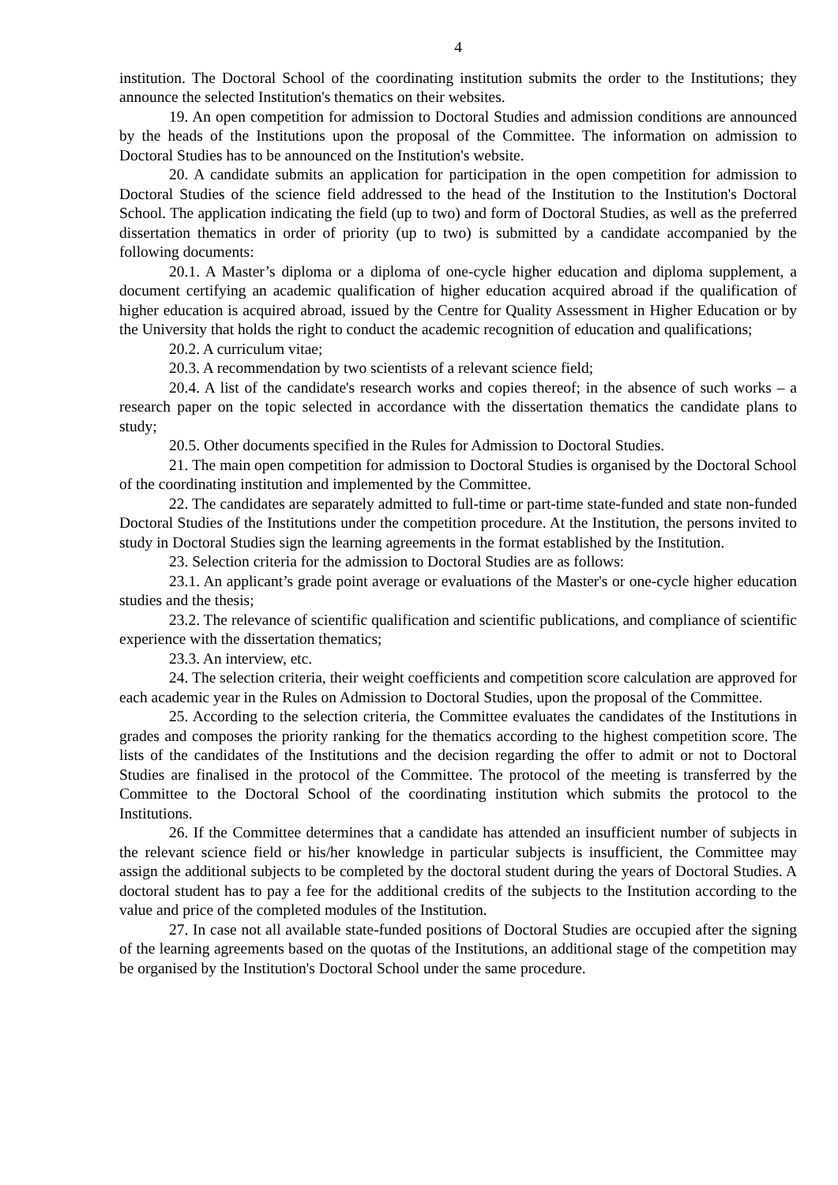4
institution. The Doctoral School of the coordinating institution submits the order to the Institutions; they announce the selected Institution's thematics on their websites.
19. An open competition for admission to Doctoral Studies and admission conditions are announced by the heads of the Institutions upon the proposal of the Committee. The information on admission to Doctoral Studies has to be announced on the Institution's website.
20. A candidate submits an application for participation in the open competition for admission to Doctoral Studies of the science field addressed to the head of the Institution to the Institution's Doctoral School. The application indicating the field (up to two) and form of Doctoral Studies, as well as the preferred dissertation thematics in order of priority (up to two) is submitted by a candidate accompanied by the following documents:
20.1. A Master’s diploma or a diploma of one-cycle higher education and diploma supplement, a document certifying an academic qualification of higher education acquired abroad if the qualification of higher education is acquired abroad, issued by the Centre for Quality Assessment in Higher Education or by the University that holds the right to conduct the academic recognition of education and qualifications;
20.2. A curriculum vitae;
20.3. A recommendation by two scientists of a relevant science field;
20.4. A list of the candidate's research works and copies thereof; in the absence of such works – a research paper on the topic selected in accordance with the dissertation thematics the candidate plans to study;
20.5. Other documents specified in the Rules for Admission to Doctoral Studies.
21. The main open competition for admission to Doctoral Studies is organised by the Doctoral School of the coordinating institution and implemented by the Committee.
22. The candidates are separately admitted to full-time or part-time state-funded and state non-funded Doctoral Studies of the Institutions under the competition procedure. At the Institution, the persons invited to study in Doctoral Studies sign the learning agreements in the format established by the Institution.
23. Selection criteria for the admission to Doctoral Studies are as follows:
23.1. An applicant’s grade point average or evaluations of the Master's or one-cycle higher education studies and the thesis;
23.2. The relevance of scientific qualification and scientific publications, and compliance of scientific experience with the dissertation thematics;
23.3. An interview, etc.
24. The selection criteria, their weight coefficients and competition score calculation are approved for each academic year in the Rules on Admission to Doctoral Studies, upon the proposal of the Committee.
25. According to the selection criteria, the Committee evaluates the candidates of the Institutions in grades and composes the priority ranking for the thematics according to the highest competition score. The lists of the candidates of the Institutions and the decision regarding the offer to admit or not to Doctoral Studies are finalised in the protocol of the Committee. The protocol of the meeting is transferred by the Committee to the Doctoral School of the coordinating institution which submits the protocol to the Institutions.
26. If the Committee determines that a candidate has attended an insufficient number of subjects in the relevant science field or his/her knowledge in particular subjects is insufficient, the Committee may assign the additional subjects to be completed by the doctoral student during the years of Doctoral Studies. A doctoral student has to pay a fee for the additional credits of the subjects to the Institution according to the value and price of the completed modules of the Institution.
27. In case not all available state-funded positions of Doctoral Studies are occupied after the signing of the learning agreements based on the quotas of the Institutions, an additional stage of the competition may be organised by the Institution's Doctoral School under the same procedure.